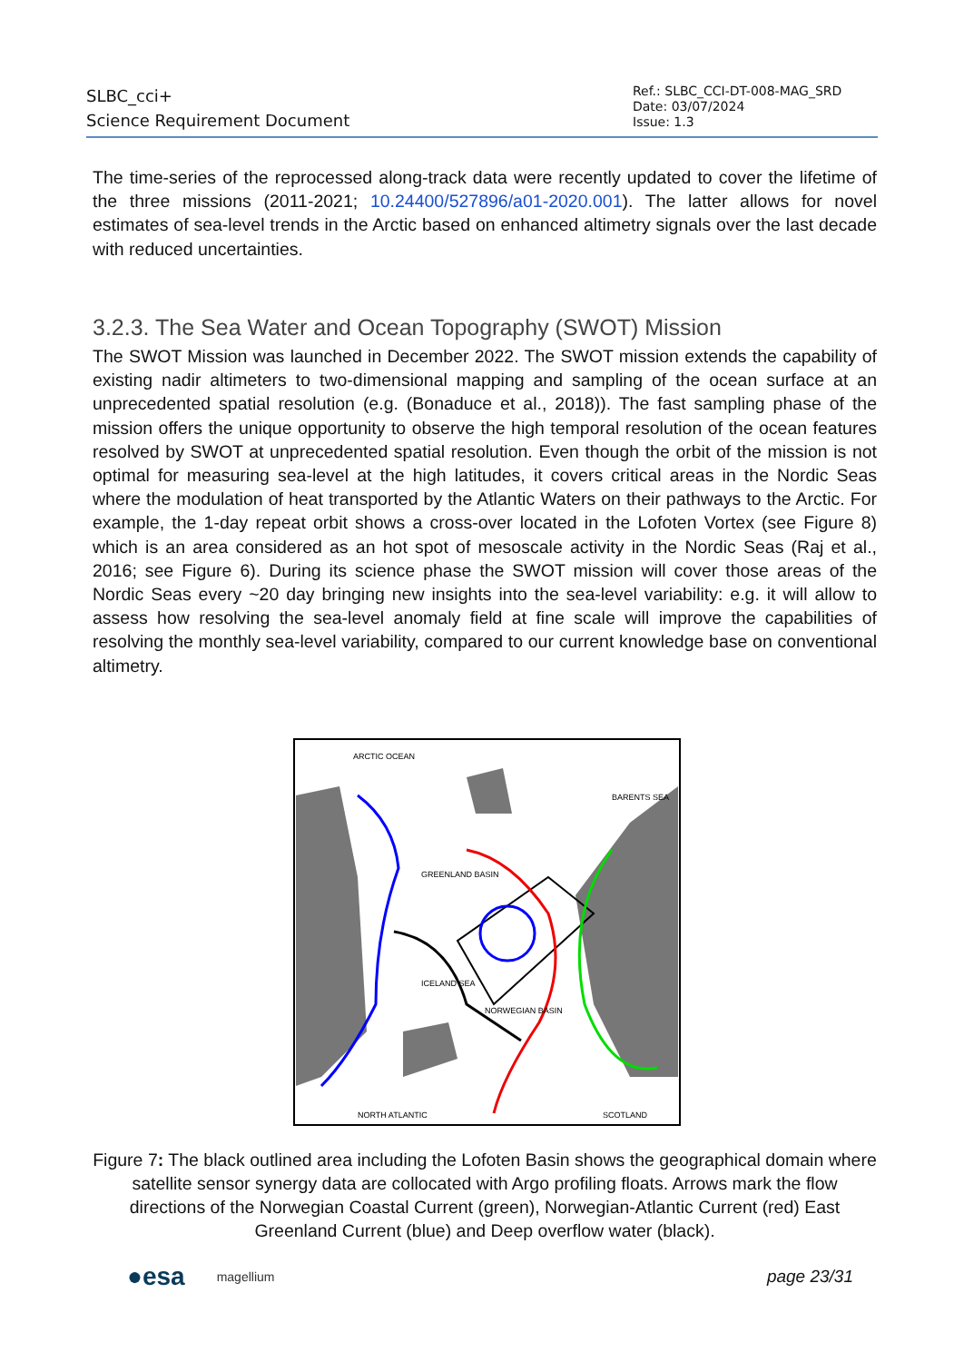SLBC_cci+
Science Requirement Document
Ref.: SLBC_CCI-DT-008-MAG_SRD
Date: 03/07/2024
Issue: 1.3
The time-series of the reprocessed along-track data were recently updated to cover the lifetime of the three missions (2011-2021; 10.24400/527896/a01-2020.001). The latter allows for novel estimates of sea-level trends in the Arctic based on enhanced altimetry signals over the last decade with reduced uncertainties.
3.2.3. The Sea Water and Ocean Topography (SWOT) Mission
The SWOT Mission was launched in December 2022. The SWOT mission extends the capability of existing nadir altimeters to two-dimensional mapping and sampling of the ocean surface at an unprecedented spatial resolution (e.g. (Bonaduce et al., 2018)). The fast sampling phase of the mission offers the unique opportunity to observe the high temporal resolution of the ocean features resolved by SWOT at unprecedented spatial resolution. Even though the orbit of the mission is not optimal for measuring sea-level at the high latitudes, it covers critical areas in the Nordic Seas where the modulation of heat transported by the Atlantic Waters on their pathways to the Arctic. For example, the 1-day repeat orbit shows a cross-over located in the Lofoten Vortex (see Figure 8) which is an area considered as an hot spot of mesoscale activity in the Nordic Seas (Raj et al., 2016; see Figure 6). During its science phase the SWOT mission will cover those areas of the Nordic Seas every ~20 day bringing new insights into the sea-level variability: e.g. it will allow to assess how resolving the sea-level anomaly field at fine scale will improve the capabilities of resolving the monthly sea-level variability, compared to our current knowledge base on conventional altimetry.
ARCTIC OCEAN
BARENTS SEA
GREENLAND BASIN
ICELAND SEA
NORWEGIAN BASIN
NORTH ATLANTIC
SCOTLAND
Figure 7: The black outlined area including the Lofoten Basin shows the geographical domain where satellite sensor synergy data are collocated with Argo profiling floats. Arrows mark the flow directions of the Norwegian Coastal Current (green), Norwegian-Atlantic Current (red) East Greenland Current (blue) and Deep overflow water (black).
●esa magellium page 23/31